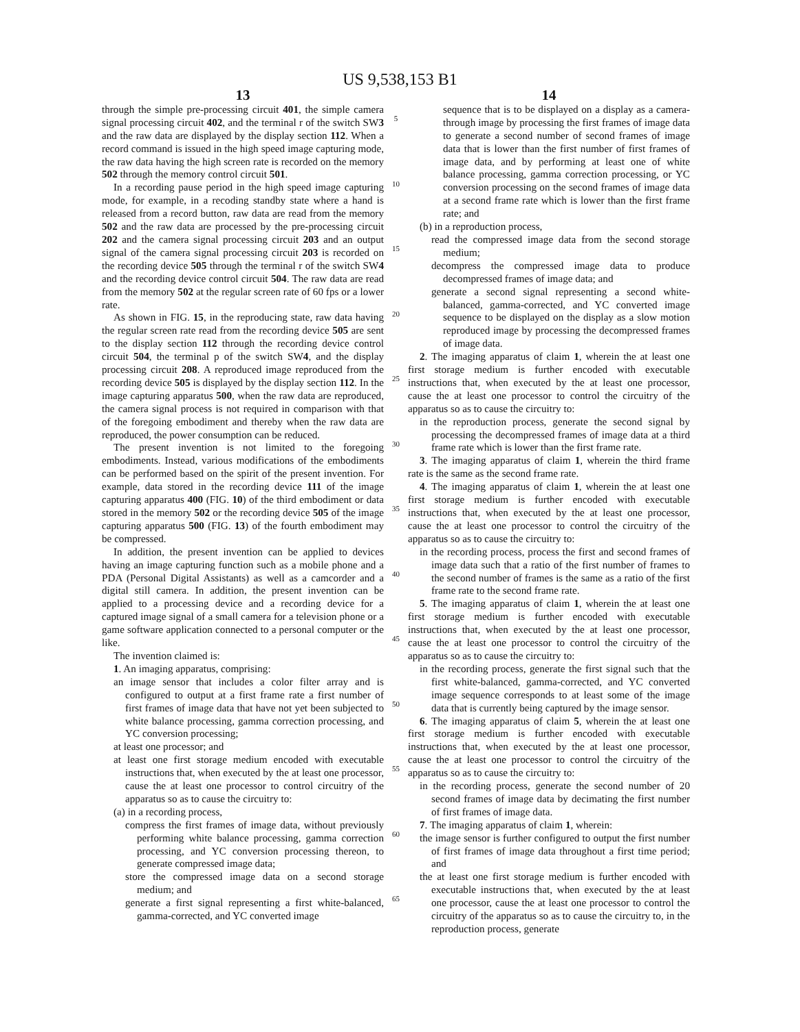US 9,538,153 B1
13
through the simple pre-processing circuit 401, the simple camera signal processing circuit 402, and the terminal r of the switch SW3 and the raw data are displayed by the display section 112. When a record command is issued in the high speed image capturing mode, the raw data having the high screen rate is recorded on the memory 502 through the memory control circuit 501.
In a recording pause period in the high speed image capturing mode, for example, in a recoding standby state where a hand is released from a record button, raw data are read from the memory 502 and the raw data are processed by the pre-processing circuit 202 and the camera signal processing circuit 203 and an output signal of the camera signal processing circuit 203 is recorded on the recording device 505 through the terminal r of the switch SW4 and the recording device control circuit 504. The raw data are read from the memory 502 at the regular screen rate of 60 fps or a lower rate.
As shown in FIG. 15, in the reproducing state, raw data having the regular screen rate read from the recording device 505 are sent to the display section 112 through the recording device control circuit 504, the terminal p of the switch SW4, and the display processing circuit 208. A reproduced image reproduced from the recording device 505 is displayed by the display section 112. In the image capturing apparatus 500, when the raw data are reproduced, the camera signal process is not required in comparison with that of the foregoing embodiment and thereby when the raw data are reproduced, the power consumption can be reduced.
The present invention is not limited to the foregoing embodiments. Instead, various modifications of the embodiments can be performed based on the spirit of the present invention. For example, data stored in the recording device 111 of the image capturing apparatus 400 (FIG. 10) of the third embodiment or data stored in the memory 502 or the recording device 505 of the image capturing apparatus 500 (FIG. 13) of the fourth embodiment may be compressed.
In addition, the present invention can be applied to devices having an image capturing function such as a mobile phone and a PDA (Personal Digital Assistants) as well as a camcorder and a digital still camera. In addition, the present invention can be applied to a processing device and a recording device for a captured image signal of a small camera for a television phone or a game software application connected to a personal computer or the like.
The invention claimed is:
1. An imaging apparatus, comprising:
an image sensor that includes a color filter array and is configured to output at a first frame rate a first number of first frames of image data that have not yet been subjected to white balance processing, gamma correction processing, and YC conversion processing;
at least one processor; and
at least one first storage medium encoded with executable instructions that, when executed by the at least one processor, cause the at least one processor to control circuitry of the apparatus so as to cause the circuitry to:
(a) in a recording process,
compress the first frames of image data, without previously performing white balance processing, gamma correction processing, and YC conversion processing thereon, to generate compressed image data;
store the compressed image data on a second storage medium; and
generate a first signal representing a first white-balanced, gamma-corrected, and YC converted image
5
10
15
20
25
30
35
40
45
50
55
60
65
14
sequence that is to be displayed on a display as a camera-through image by processing the first frames of image data to generate a second number of second frames of image data that is lower than the first number of first frames of image data, and by performing at least one of white balance processing, gamma correction processing, or YC conversion processing on the second frames of image data at a second frame rate which is lower than the first frame rate; and
(b) in a reproduction process,
read the compressed image data from the second storage medium;
decompress the compressed image data to produce decompressed frames of image data; and
generate a second signal representing a second white-balanced, gamma-corrected, and YC converted image sequence to be displayed on the display as a slow motion reproduced image by processing the decompressed frames of image data.
2. The imaging apparatus of claim 1, wherein the at least one first storage medium is further encoded with executable instructions that, when executed by the at least one processor, cause the at least one processor to control the circuitry of the apparatus so as to cause the circuitry to:
in the reproduction process, generate the second signal by processing the decompressed frames of image data at a third frame rate which is lower than the first frame rate.
3. The imaging apparatus of claim 1, wherein the third frame rate is the same as the second frame rate.
4. The imaging apparatus of claim 1, wherein the at least one first storage medium is further encoded with executable instructions that, when executed by the at least one processor, cause the at least one processor to control the circuitry of the apparatus so as to cause the circuitry to:
in the recording process, process the first and second frames of image data such that a ratio of the first number of frames to the second number of frames is the same as a ratio of the first frame rate to the second frame rate.
5. The imaging apparatus of claim 1, wherein the at least one first storage medium is further encoded with executable instructions that, when executed by the at least one processor, cause the at least one processor to control the circuitry of the apparatus so as to cause the circuitry to:
in the recording process, generate the first signal such that the first white-balanced, gamma-corrected, and YC converted image sequence corresponds to at least some of the image data that is currently being captured by the image sensor.
6. The imaging apparatus of claim 5, wherein the at least one first storage medium is further encoded with executable instructions that, when executed by the at least one processor, cause the at least one processor to control the circuitry of the apparatus so as to cause the circuitry to:
in the recording process, generate the second number of 20 second frames of image data by decimating the first number of first frames of image data.
7. The imaging apparatus of claim 1, wherein:
the image sensor is further configured to output the first number of first frames of image data throughout a first time period; and
the at least one first storage medium is further encoded with executable instructions that, when executed by the at least one processor, cause the at least one processor to control the circuitry of the apparatus so as to cause the circuitry to, in the reproduction process, generate